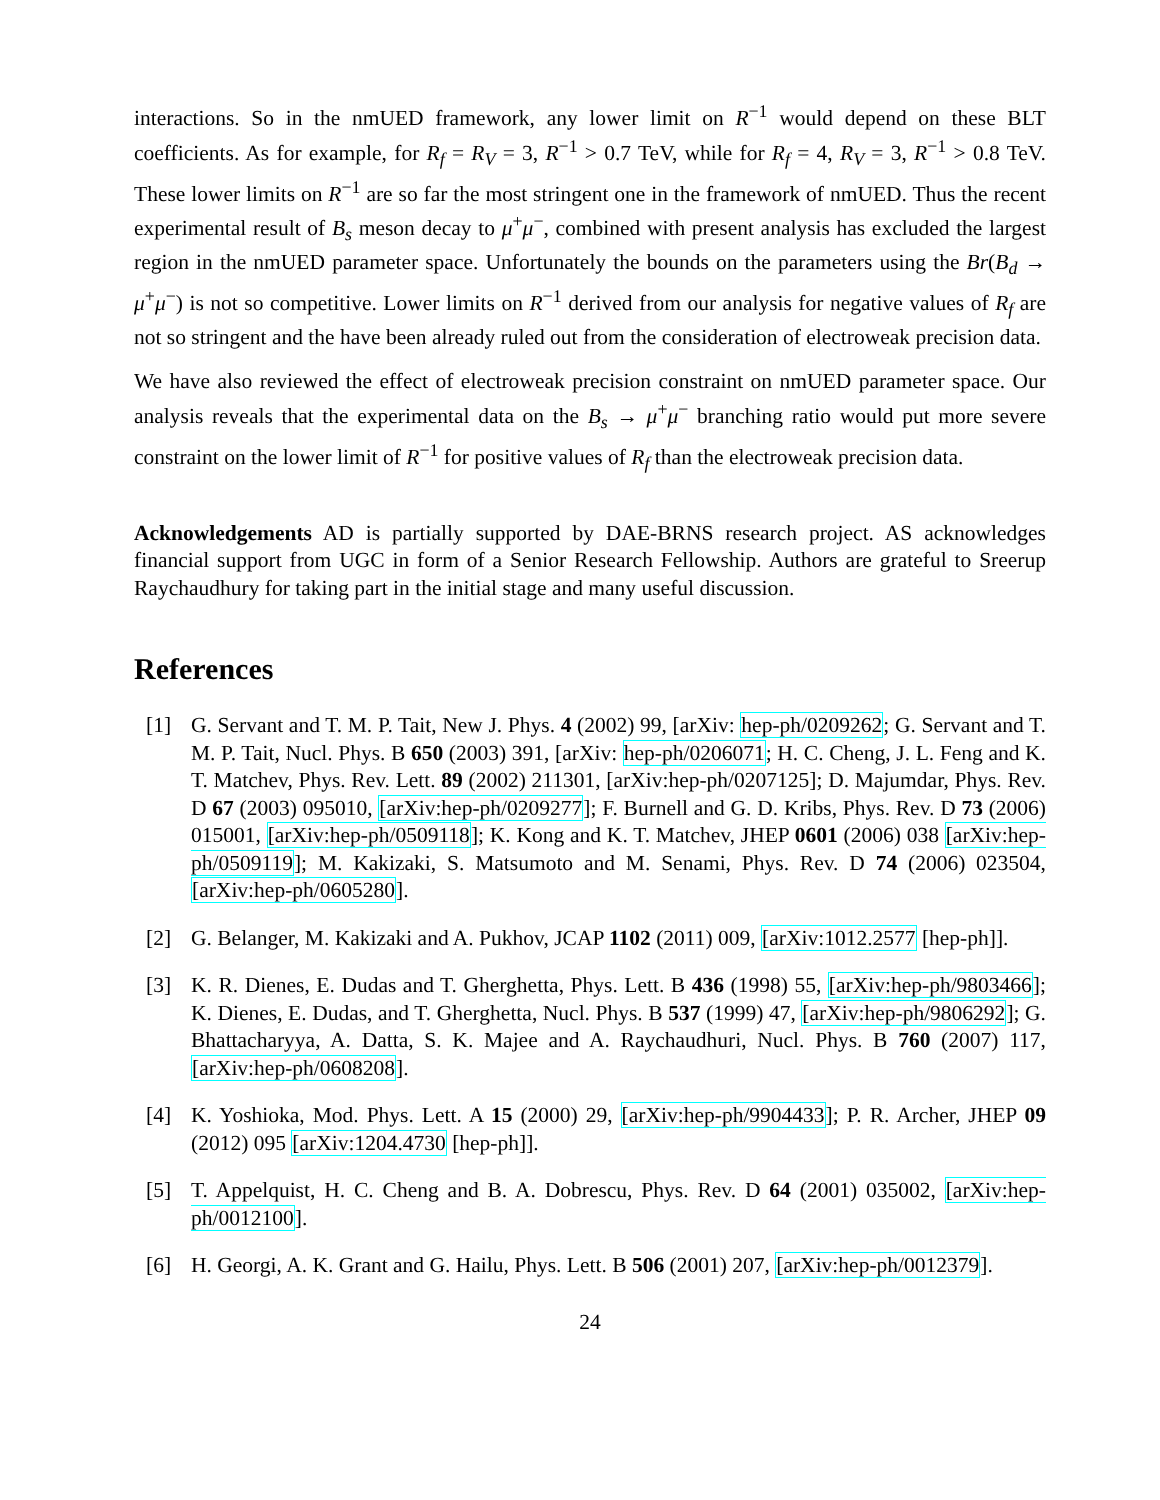interactions. So in the nmUED framework, any lower limit on R<sup>−1</sup> would depend on these BLT coefficients. As for example, for R<sub>f</sub> = R<sub>V</sub> = 3, R<sup>−1</sup> > 0.7 TeV, while for R<sub>f</sub> = 4, R<sub>V</sub> = 3, R<sup>−1</sup> > 0.8 TeV. These lower limits on R<sup>−1</sup> are so far the most stringent one in the framework of nmUED. Thus the recent experimental result of B<sub>s</sub> meson decay to μ<sup>+</sup>μ<sup>−</sup>, combined with present analysis has excluded the largest region in the nmUED parameter space. Unfortunately the bounds on the parameters using the Br(B<sub>d</sub> → μ<sup>+</sup>μ<sup>−</sup>) is not so competitive. Lower limits on R<sup>−1</sup> derived from our analysis for negative values of R<sub>f</sub> are not so stringent and the have been already ruled out from the consideration of electroweak precision data.
We have also reviewed the effect of electroweak precision constraint on nmUED parameter space. Our analysis reveals that the experimental data on the B<sub>s</sub> → μ<sup>+</sup>μ<sup>−</sup> branching ratio would put more severe constraint on the lower limit of R<sup>−1</sup> for positive values of R<sub>f</sub> than the electroweak precision data.
Acknowledgements AD is partially supported by DAE-BRNS research project. AS acknowledges financial support from UGC in form of a Senior Research Fellowship. Authors are grateful to Sreerup Raychaudhury for taking part in the initial stage and many useful discussion.
References
[1] G. Servant and T. M. P. Tait, New J. Phys. 4 (2002) 99, [arXiv: hep-ph/0209262; G. Servant and T. M. P. Tait, Nucl. Phys. B 650 (2003) 391, [arXiv: hep-ph/0206071; H. C. Cheng, J. L. Feng and K. T. Matchev, Phys. Rev. Lett. 89 (2002) 211301, [arXiv:hep-ph/0207125]; D. Majumdar, Phys. Rev. D 67 (2003) 095010, [arXiv:hep-ph/0209277]; F. Burnell and G. D. Kribs, Phys. Rev. D 73 (2006) 015001, [arXiv:hep-ph/0509118]; K. Kong and K. T. Matchev, JHEP 0601 (2006) 038 [arXiv:hep-ph/0509119]; M. Kakizaki, S. Matsumoto and M. Senami, Phys. Rev. D 74 (2006) 023504, [arXiv:hep-ph/0605280].
[2] G. Belanger, M. Kakizaki and A. Pukhov, JCAP 1102 (2011) 009, [arXiv:1012.2577 [hep-ph]].
[3] K. R. Dienes, E. Dudas and T. Gherghetta, Phys. Lett. B 436 (1998) 55, [arXiv:hep-ph/9803466]; K. Dienes, E. Dudas, and T. Gherghetta, Nucl. Phys. B 537 (1999) 47, [arXiv:hep-ph/9806292]; G. Bhattacharyya, A. Datta, S. K. Majee and A. Raychaudhuri, Nucl. Phys. B 760 (2007) 117, [arXiv:hep-ph/0608208].
[4] K. Yoshioka, Mod. Phys. Lett. A 15 (2000) 29, [arXiv:hep-ph/9904433]; P. R. Archer, JHEP 09 (2012) 095 [arXiv:1204.4730 [hep-ph]].
[5] T. Appelquist, H. C. Cheng and B. A. Dobrescu, Phys. Rev. D 64 (2001) 035002, [arXiv:hep-ph/0012100].
[6] H. Georgi, A. K. Grant and G. Hailu, Phys. Lett. B 506 (2001) 207, [arXiv:hep-ph/0012379].
24